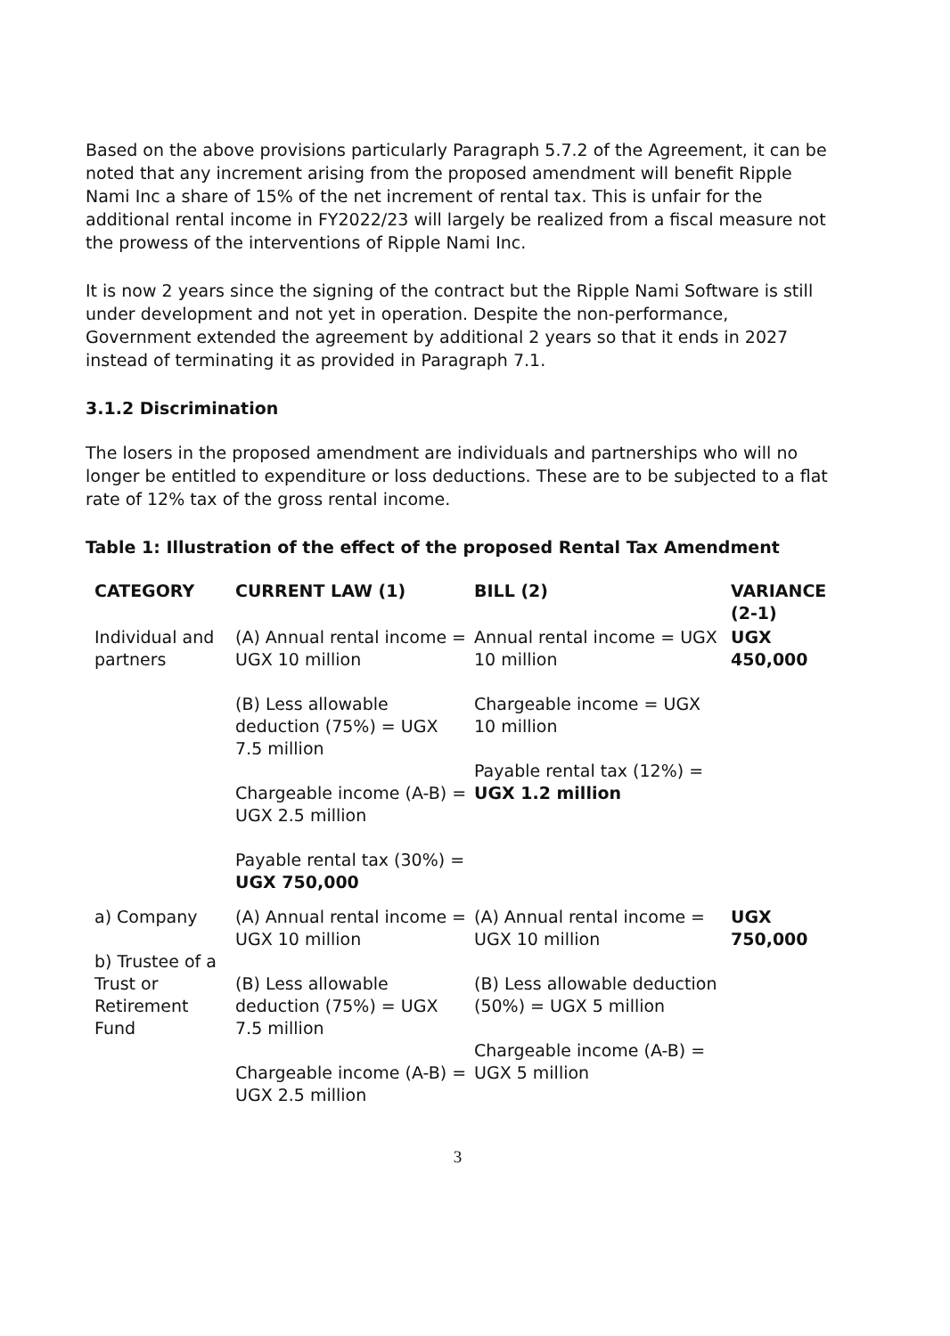Based on the above provisions particularly Paragraph 5.7.2 of the Agreement, it can be noted that any increment arising from the proposed amendment will benefit Ripple Nami Inc a share of 15% of the net increment of rental tax. This is unfair for the additional rental income in FY2022/23 will largely be realized from a fiscal measure not the prowess of the interventions of Ripple Nami Inc.
It is now 2 years since the signing of the contract but the Ripple Nami Software is still under development and not yet in operation. Despite the non-performance, Government extended the agreement by additional 2 years so that it ends in 2027 instead of terminating it as provided in Paragraph 7.1.
3.1.2 Discrimination
The losers in the proposed amendment are individuals and partnerships who will no longer be entitled to expenditure or loss deductions. These are to be subjected to a flat rate of 12% tax of the gross rental income.
Table 1: Illustration of the effect of the proposed Rental Tax Amendment
| CATEGORY | CURRENT LAW (1) | BILL (2) | VARIANCE (2-1) |
| --- | --- | --- | --- |
| Individual and partners | (A) Annual rental income = UGX 10 million (B) Less allowable deduction (75%) = UGX 7.5 million Chargeable income (A-B) = UGX 2.5 million Payable rental tax (30%) = UGX 750,000 | Annual rental income = UGX 10 million Chargeable income = UGX 10 million Payable rental tax (12%) = UGX 1.2 million | UGX 450,000 |
| a) Company b) Trustee of a Trust or Retirement Fund | (A) Annual rental income = UGX 10 million (B) Less allowable deduction (75%) = UGX 7.5 million Chargeable income (A-B) = UGX 2.5 million | (A) Annual rental income = UGX 10 million (B) Less allowable deduction (50%) = UGX 5 million Chargeable income (A-B) = UGX 5 million | UGX 750,000 |
3